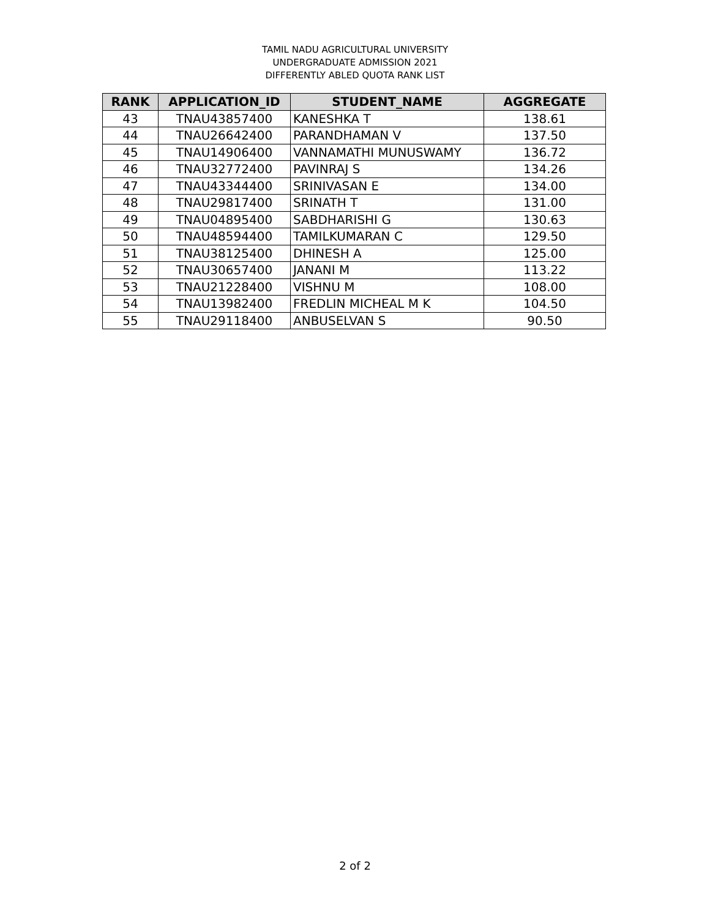TAMIL NADU AGRICULTURAL UNIVERSITY
UNDERGRADUATE ADMISSION 2021
DIFFERENTLY ABLED QUOTA RANK LIST
| RANK | APPLICATION_ID | STUDENT_NAME | AGGREGATE |
| --- | --- | --- | --- |
| 43 | TNAU43857400 | KANESHKA T | 138.61 |
| 44 | TNAU26642400 | PARANDHAMAN V | 137.50 |
| 45 | TNAU14906400 | VANNAMATHI MUNUSWAMY | 136.72 |
| 46 | TNAU32772400 | PAVINRAJ S | 134.26 |
| 47 | TNAU43344400 | SRINIVASAN E | 134.00 |
| 48 | TNAU29817400 | SRINATH T | 131.00 |
| 49 | TNAU04895400 | SABDHARISHI G | 130.63 |
| 50 | TNAU48594400 | TAMILKUMARAN C | 129.50 |
| 51 | TNAU38125400 | DHINESH A | 125.00 |
| 52 | TNAU30657400 | JANANI M | 113.22 |
| 53 | TNAU21228400 | VISHNU M | 108.00 |
| 54 | TNAU13982400 | FREDLIN MICHEAL M K | 104.50 |
| 55 | TNAU29118400 | ANBUSELVAN S | 90.50 |
2 of 2